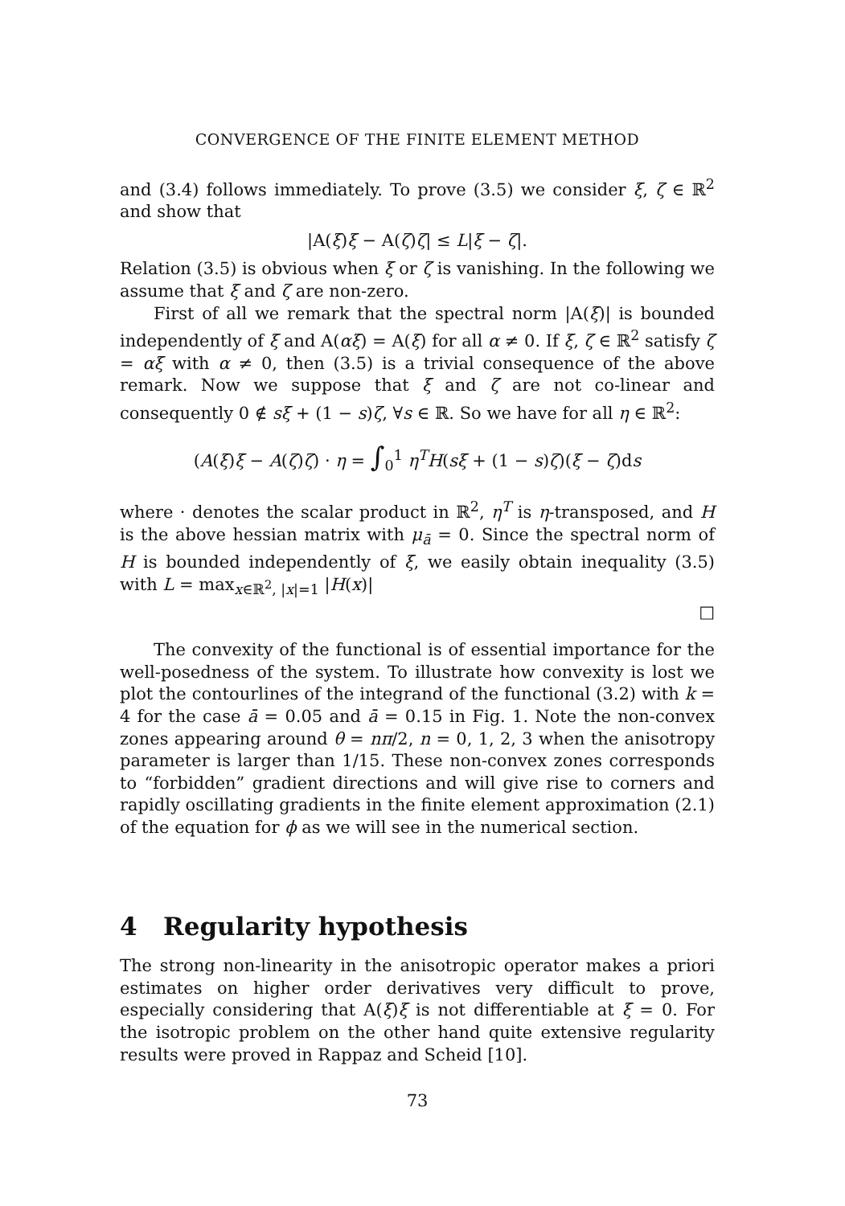CONVERGENCE OF THE FINITE ELEMENT METHOD
and (3.4) follows immediately. To prove (3.5) we consider ξ, ζ ∈ ℝ<sup>2</sup> and show that
|A(ξ)ξ − A(ζ)ζ| ≤ L|ξ − ζ|.
Relation (3.5) is obvious when ξ or ζ is vanishing. In the following we assume that ξ and ζ are non-zero.
First of all we remark that the spectral norm |A(ξ)| is bounded independently of ξ and A(αξ) = A(ξ) for all α ≠ 0. If ξ, ζ ∈ ℝ<sup>2</sup> satisfy ζ = αξ with α ≠ 0, then (3.5) is a trivial consequence of the above remark. Now we suppose that ξ and ζ are not co-linear and consequently 0 ∉ sξ + (1 − s)ζ, ∀s ∈ ℝ. So we have for all η ∈ ℝ<sup>2</sup>:
(A(ξ)ξ − A(ζ)ζ) · η = ∫<sub>0</sub><sup>1</sup> η<sup>T</sup>H(sξ + (1 − s)ζ)(ξ − ζ)ds
where · denotes the scalar product in ℝ<sup>2</sup>, η<sup>T</sup> is η-transposed, and H is the above hessian matrix with μ<sub>ā</sub> = 0. Since the spectral norm of H is bounded independently of ξ, we easily obtain inequality (3.5) with L = max<sub>x∈ℝ<sup>2</sup>, |x|=1</sub> |H(x)|
□
The convexity of the functional is of essential importance for the well-posedness of the system. To illustrate how convexity is lost we plot the contourlines of the integrand of the functional (3.2) with k = 4 for the case ā = 0.05 and ā = 0.15 in Fig. 1. Note the non-convex zones appearing around θ = nπ/2, n = 0, 1, 2, 3 when the anisotropy parameter is larger than 1/15. These non-convex zones corresponds to “forbidden” gradient directions and will give rise to corners and rapidly oscillating gradients in the finite element approximation (2.1) of the equation for ϕ as we will see in the numerical section.
4 Regularity hypothesis
The strong non-linearity in the anisotropic operator makes a priori estimates on higher order derivatives very difficult to prove, especially considering that A(ξ)ξ is not differentiable at ξ = 0. For the isotropic problem on the other hand quite extensive regularity results were proved in Rappaz and Scheid [10].
73